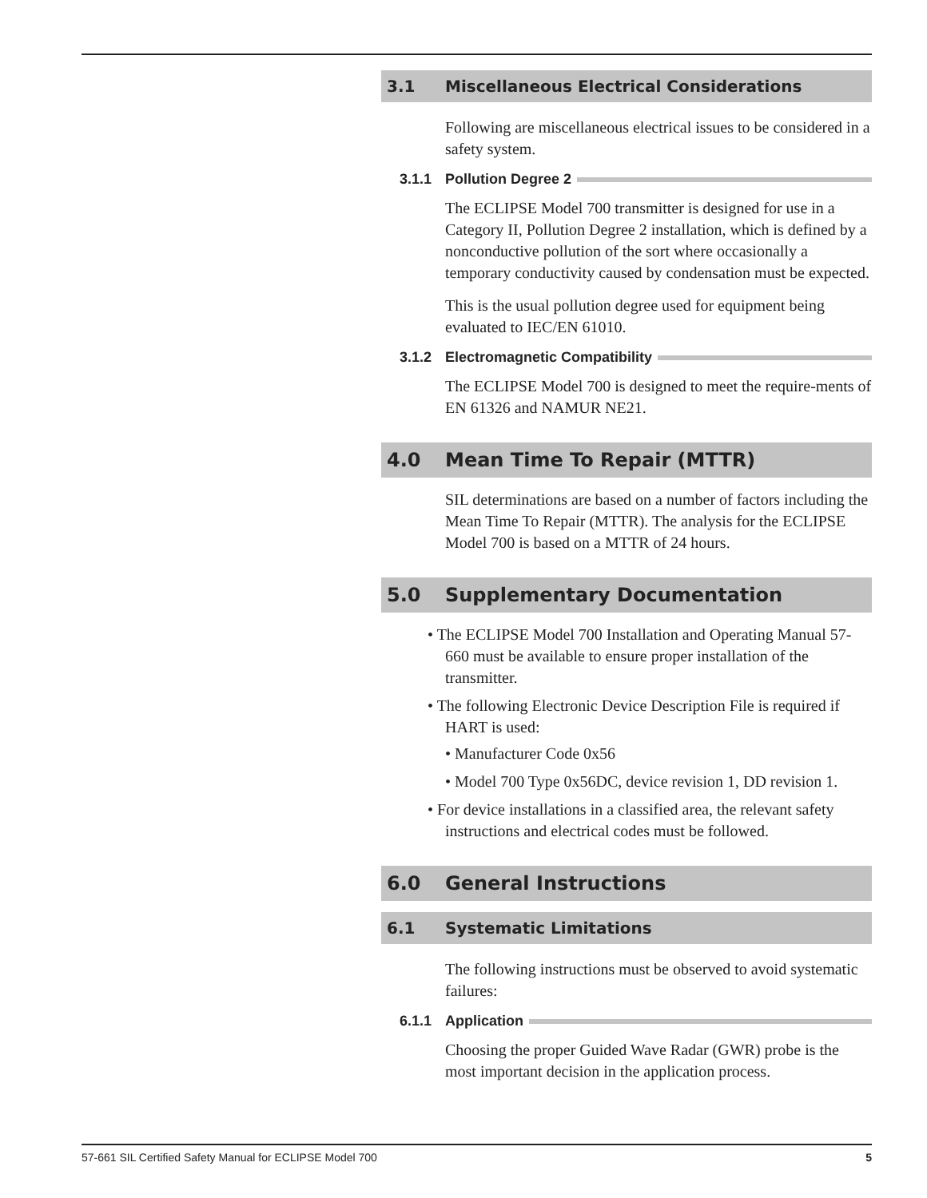3.1 Miscellaneous Electrical Considerations
Following are miscellaneous electrical issues to be considered in a safety system.
3.1.1 Pollution Degree 2
The ECLIPSE Model 700 transmitter is designed for use in a Category II, Pollution Degree 2 installation, which is defined by a nonconductive pollution of the sort where occasionally a temporary conductivity caused by condensation must be expected.
This is the usual pollution degree used for equipment being evaluated to IEC/EN 61010.
3.1.2 Electromagnetic Compatibility
The ECLIPSE Model 700 is designed to meet the require-ments of EN 61326 and NAMUR NE21.
4.0 Mean Time To Repair (MTTR)
SIL determinations are based on a number of factors including the Mean Time To Repair (MTTR). The analysis for the ECLIPSE Model 700 is based on a MTTR of 24 hours.
5.0 Supplementary Documentation
• The ECLIPSE Model 700 Installation and Operating Manual 57-660 must be available to ensure proper installation of the transmitter.
• The following Electronic Device Description File is required if HART is used:
• Manufacturer Code 0x56
• Model 700 Type 0x56DC, device revision 1, DD revision 1.
• For device installations in a classified area, the relevant safety instructions and electrical codes must be followed.
6.0 General Instructions
6.1 Systematic Limitations
The following instructions must be observed to avoid systematic failures:
6.1.1 Application
Choosing the proper Guided Wave Radar (GWR) probe is the most important decision in the application process.
57-661 SIL Certified Safety Manual for ECLIPSE Model 700 5